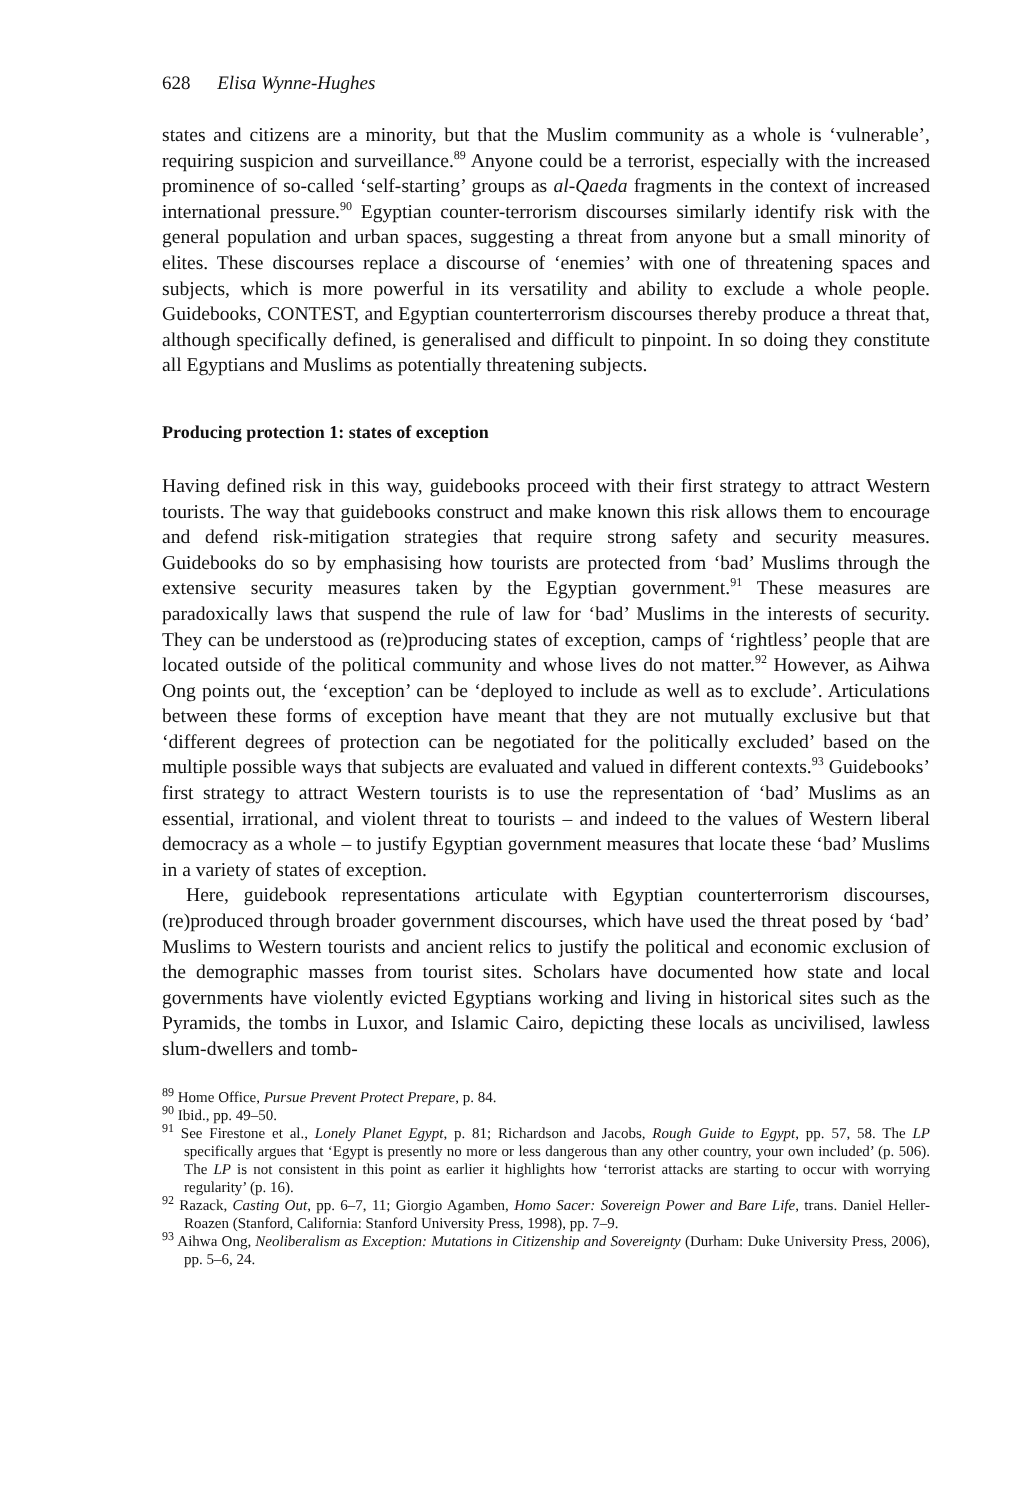628 Elisa Wynne-Hughes
states and citizens are a minority, but that the Muslim community as a whole is ‘vulnerable’, requiring suspicion and surveillance.<sup>89</sup> Anyone could be a terrorist, especially with the increased prominence of so-called ‘self-starting’ groups as al-Qaeda fragments in the context of increased international pressure.<sup>90</sup> Egyptian counter-terrorism discourses similarly identify risk with the general population and urban spaces, suggesting a threat from anyone but a small minority of elites. These discourses replace a discourse of ‘enemies’ with one of threatening spaces and subjects, which is more powerful in its versatility and ability to exclude a whole people. Guidebooks, CONTEST, and Egyptian counterterrorism discourses thereby produce a threat that, although specifically defined, is generalised and difficult to pinpoint. In so doing they constitute all Egyptians and Muslims as potentially threatening subjects.
Producing protection 1: states of exception
Having defined risk in this way, guidebooks proceed with their first strategy to attract Western tourists. The way that guidebooks construct and make known this risk allows them to encourage and defend risk-mitigation strategies that require strong safety and security measures. Guidebooks do so by emphasising how tourists are protected from ‘bad’ Muslims through the extensive security measures taken by the Egyptian government.<sup>91</sup> These measures are paradoxically laws that suspend the rule of law for ‘bad’ Muslims in the interests of security. They can be understood as (re)producing states of exception, camps of ‘rightless’ people that are located outside of the political community and whose lives do not matter.<sup>92</sup> However, as Aihwa Ong points out, the ‘exception’ can be ‘deployed to include as well as to exclude’. Articulations between these forms of exception have meant that they are not mutually exclusive but that ‘different degrees of protection can be negotiated for the politically excluded’ based on the multiple possible ways that subjects are evaluated and valued in different contexts.<sup>93</sup> Guidebooks’ first strategy to attract Western tourists is to use the representation of ‘bad’ Muslims as an essential, irrational, and violent threat to tourists – and indeed to the values of Western liberal democracy as a whole – to justify Egyptian government measures that locate these ‘bad’ Muslims in a variety of states of exception.
Here, guidebook representations articulate with Egyptian counterterrorism discourses, (re)produced through broader government discourses, which have used the threat posed by ‘bad’ Muslims to Western tourists and ancient relics to justify the political and economic exclusion of the demographic masses from tourist sites. Scholars have documented how state and local governments have violently evicted Egyptians working and living in historical sites such as the Pyramids, the tombs in Luxor, and Islamic Cairo, depicting these locals as uncivilised, lawless slum-dwellers and tomb-
<sup>89</sup> Home Office, Pursue Prevent Protect Prepare, p. 84.
<sup>90</sup> Ibid., pp. 49–50.
<sup>91</sup> See Firestone et al., Lonely Planet Egypt, p. 81; Richardson and Jacobs, Rough Guide to Egypt, pp. 57, 58. The LP specifically argues that ‘Egypt is presently no more or less dangerous than any other country, your own included’ (p. 506). The LP is not consistent in this point as earlier it highlights how ‘terrorist attacks are starting to occur with worrying regularity’ (p. 16).
<sup>92</sup> Razack, Casting Out, pp. 6–7, 11; Giorgio Agamben, Homo Sacer: Sovereign Power and Bare Life, trans. Daniel Heller-Roazen (Stanford, California: Stanford University Press, 1998), pp. 7–9.
<sup>93</sup> Aihwa Ong, Neoliberalism as Exception: Mutations in Citizenship and Sovereignty (Durham: Duke University Press, 2006), pp. 5–6, 24.